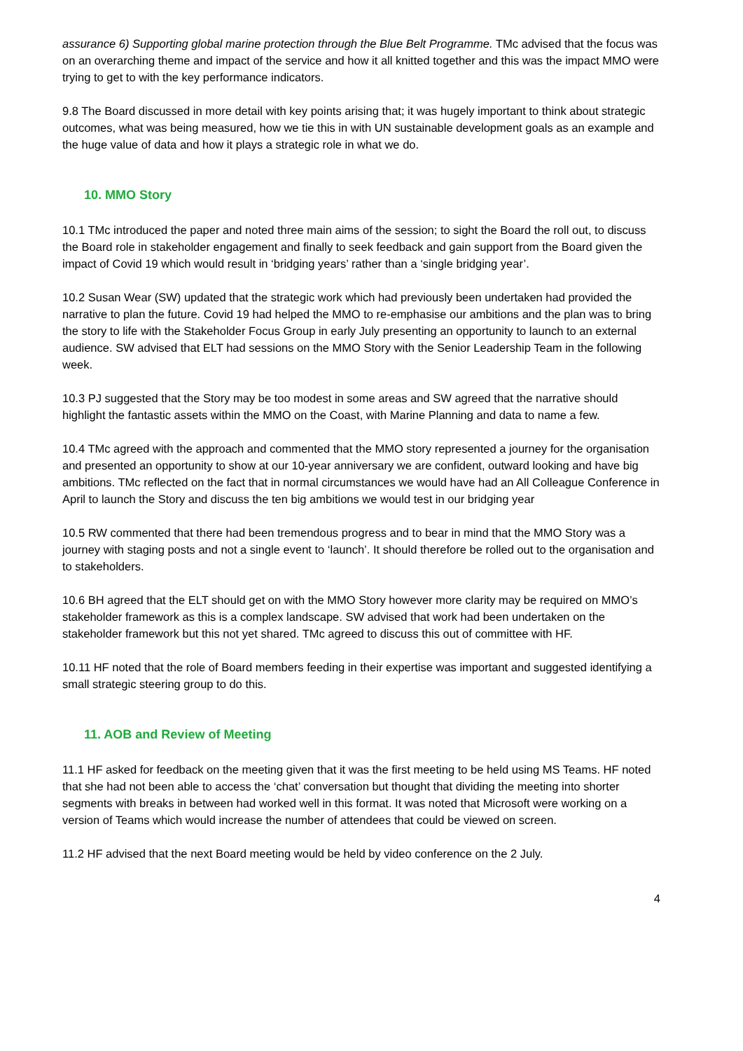assurance 6) Supporting global marine protection through the Blue Belt Programme. TMc advised that the focus was on an overarching theme and impact of the service and how it all knitted together and this was the impact MMO were trying to get to with the key performance indicators.
9.8 The Board discussed in more detail with key points arising that; it was hugely important to think about strategic outcomes, what was being measured, how we tie this in with UN sustainable development goals as an example and the huge value of data and how it plays a strategic role in what we do.
10. MMO Story
10.1 TMc introduced the paper and noted three main aims of the session; to sight the Board the roll out, to discuss the Board role in stakeholder engagement and finally to seek feedback and gain support from the Board given the impact of Covid 19 which would result in ‘bridging years’ rather than a ‘single bridging year’.
10.2 Susan Wear (SW) updated that the strategic work which had previously been undertaken had provided the narrative to plan the future. Covid 19 had helped the MMO to re-emphasise our ambitions and the plan was to bring the story to life with the Stakeholder Focus Group in early July presenting an opportunity to launch to an external audience. SW advised that ELT had sessions on the MMO Story with the Senior Leadership Team in the following week.
10.3 PJ suggested that the Story may be too modest in some areas and SW agreed that the narrative should highlight the fantastic assets within the MMO on the Coast, with Marine Planning and data to name a few.
10.4 TMc agreed with the approach and commented that the MMO story represented a journey for the organisation and presented an opportunity to show at our 10-year anniversary we are confident, outward looking and have big ambitions. TMc reflected on the fact that in normal circumstances we would have had an All Colleague Conference in April to launch the Story and discuss the ten big ambitions we would test in our bridging year
10.5 RW commented that there had been tremendous progress and to bear in mind that the MMO Story was a journey with staging posts and not a single event to ‘launch’. It should therefore be rolled out to the organisation and to stakeholders.
10.6 BH agreed that the ELT should get on with the MMO Story however more clarity may be required on MMO’s stakeholder framework as this is a complex landscape. SW advised that work had been undertaken on the stakeholder framework but this not yet shared. TMc agreed to discuss this out of committee with HF.
10.11 HF noted that the role of Board members feeding in their expertise was important and suggested identifying a small strategic steering group to do this.
11. AOB and Review of Meeting
11.1 HF asked for feedback on the meeting given that it was the first meeting to be held using MS Teams. HF noted that she had not been able to access the ‘chat’ conversation but thought that dividing the meeting into shorter segments with breaks in between had worked well in this format. It was noted that Microsoft were working on a version of Teams which would increase the number of attendees that could be viewed on screen.
11.2 HF advised that the next Board meeting would be held by video conference on the 2 July.
4